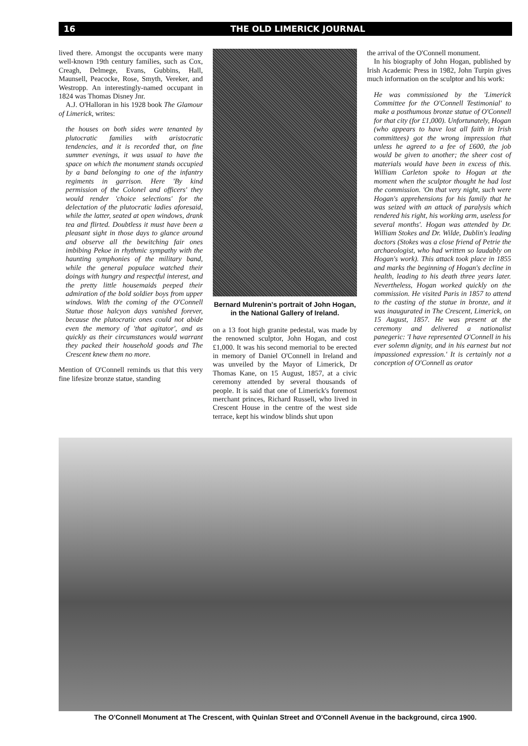16 THE OLD LIMERICK JOURNAL
lived there. Amongst the occupants were many well-known 19th century families, such as Cox, Creagh, Delmege, Evans, Gubbins, Hall, Maunsell, Peacocke, Rose, Smyth, Vereker, and Westropp. An interestingly-named occupant in 1824 was Thomas Disney Jnr.
A.J. O'Halloran in his 1928 book The Glamour of Limerick, writes:
the houses on both sides were tenanted by plutocratic families with aristocratic tendencies, and it is recorded that, on fine summer evenings, it was usual to have the space on which the monument stands occupied by a band belonging to one of the infantry regiments in garrison. Here 'By kind permission of the Colonel and officers' they would render 'choice selections' for the delectation of the plutocratic ladies aforesaid, while the latter, seated at open windows, drank tea and flirted. Doubtless it must have been a pleasant sight in those days to glance around and observe all the bewitching fair ones imbibing Pekoe in rhythmic sympathy with the haunting symphonies of the military band, while the general populace watched their doings with hungry and respectful interest, and the pretty little housemaids peeped their admiration of the bold soldier boys from upper windows. With the coming of the O'Connell Statue those halcyon days vanished forever, because the plutocratic ones could not abide even the memory of 'that agitator', and as quickly as their circumstances would warrant they packed their household goods and The Crescent knew them no more.
Mention of O'Connell reminds us that this very fine lifesize bronze statue, standing
Bernard Mulrenin's portrait of John Hogan, in the National Gallery of Ireland.
on a 13 foot high granite pedestal, was made by the renowned sculptor, John Hogan, and cost £1,000. It was his second memorial to be erected in memory of Daniel O'Connell in Ireland and was unveiled by the Mayor of Limerick, Dr Thomas Kane, on 15 August, 1857, at a civic ceremony attended by several thousands of people. It is said that one of Limerick's foremost merchant princes, Richard Russell, who lived in Crescent House in the centre of the west side terrace, kept his window blinds shut upon
the arrival of the O'Connell monument.
In his biography of John Hogan, published by Irish Academic Press in 1982, John Turpin gives much information on the sculptor and his work:
He was commissioned by the 'Limerick Committee for the O'Connell Testimonial' to make a posthumous bronze statue of O'Connell for that city (for £1,000). Unfortunately, Hogan (who appears to have lost all faith in Irish committees) got the wrong impression that unless he agreed to a fee of £600, the job would be given to another; the sheer cost of materials would have been in excess of this. William Carleton spoke to Hogan at the moment when the sculptor thought he had lost the commission. 'On that very night, such were Hogan's apprehensions for his family that he was seized with an attack of paralysis which rendered his right, his working arm, useless for several months'. Hogan was attended by Dr. William Stokes and Dr. Wilde, Dublin's leading doctors (Stokes was a close friend of Petrie the archaeologist, who had written so laudably on Hogan's work). This attack took place in 1855 and marks the beginning of Hogan's decline in health, leading to his death three years later. Nevertheless, Hogan worked quickly on the commission. He visited Paris in 1857 to attend to the casting of the statue in bronze, and it was inaugurated in The Crescent, Limerick, on 15 August, 1857. He was present at the ceremony and delivered a nationalist panegeric: 'I have represented O'Connell in his ever solemn dignity, and in his earnest but not impassioned expression.' It is certainly not a conception of O'Connell as orator
The O'Connell Monument at The Crescent, with Quinlan Street and O'Connell Avenue in the background, circa 1900.